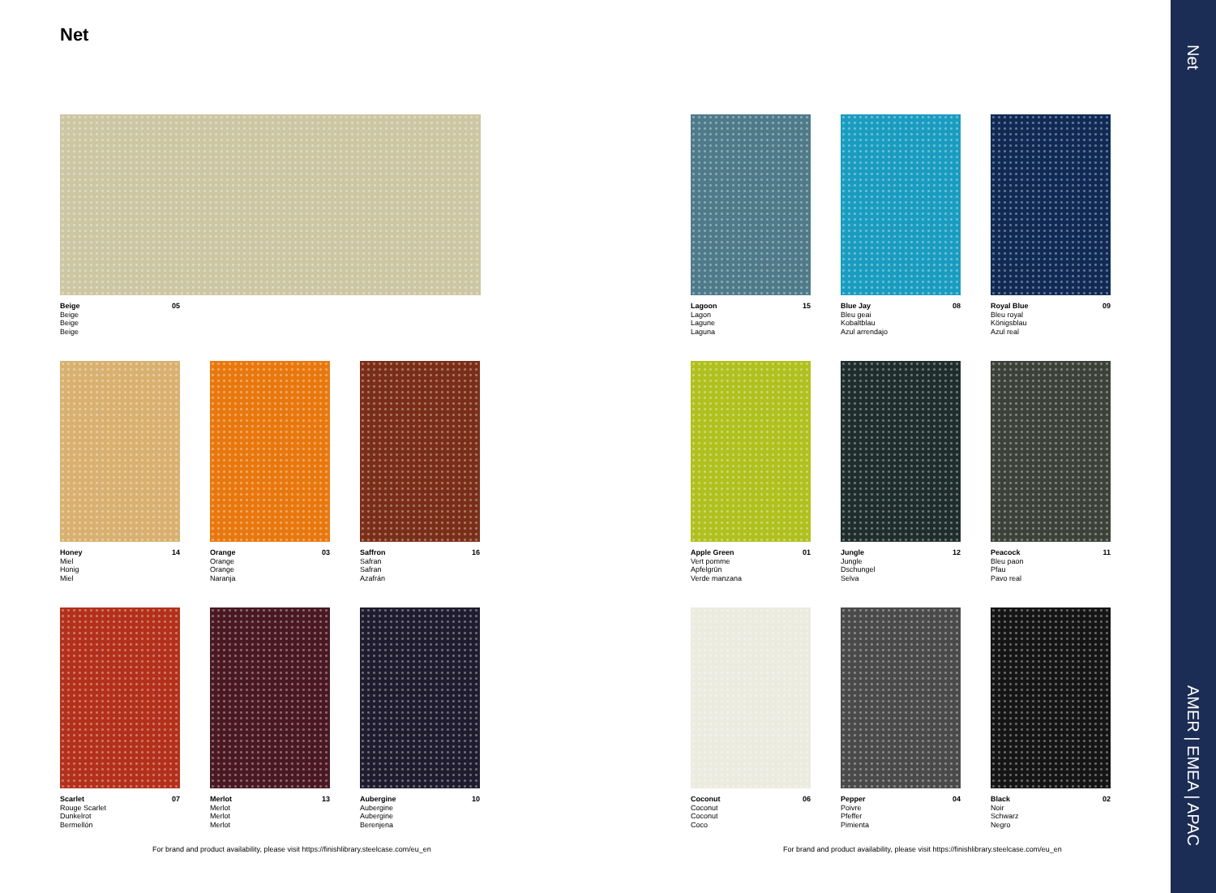Net
Beige
Beige
Beige
Beige
05
Honey
Miel
Honig
Miel
14
Orange
Orange
Orange
Naranja
03
Saffron
Safran
Safran
Azafrán
16
Scarlet
Rouge Scarlet
Dunkelrot
Bermellón
07
Merlot
Merlot
Merlot
Merlot
13
Aubergine
Aubergine
Aubergine
Berenjena
10
Lagoon
Lagon
Lagune
Laguna
15
Blue Jay
Bleu geai
Kobaltblau
Azul arrendajo
08
Royal Blue
Bleu royal
Königsblau
Azul real
09
Apple Green
Vert pomme
Apfelgrün
Verde manzana
01
Jungle
Jungle
Dschungel
Selva
12
Peacock
Bleu paon
Pfau
Pavo real
11
Coconut
Coconut
Coconut
Coco
06
Pepper
Poivre
Pfeffer
Pimienta
04
Black
Noir
Schwarz
Negro
02
For brand and product availability, please visit https://finishlibrary.steelcase.com/eu_en
For brand and product availability, please visit https://finishlibrary.steelcase.com/eu_en
Net
AMER | EMEA | APAC